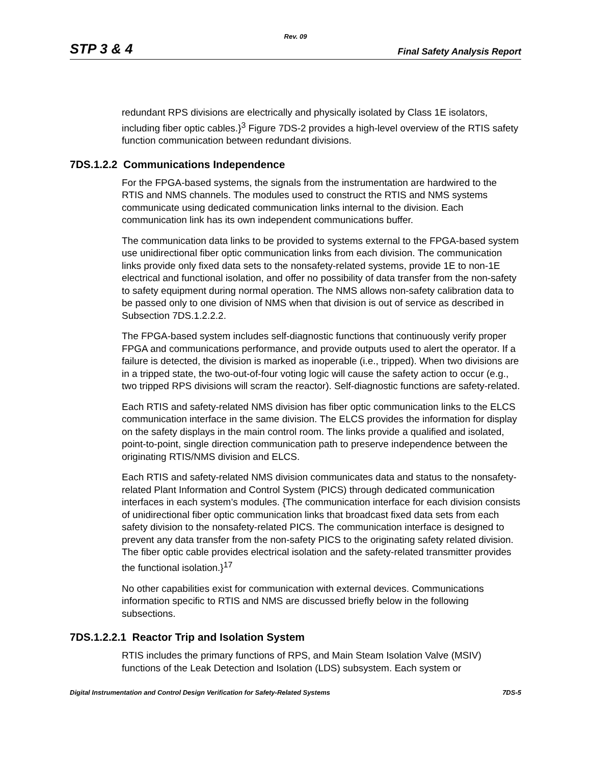Rev. 09
STP 3 & 4 Final Safety Analysis Report
redundant RPS divisions are electrically and physically isolated by Class 1E isolators, including fiber optic cables.}<sup>3</sup> Figure 7DS-2 provides a high-level overview of the RTIS safety function communication between redundant divisions.
7DS.1.2.2 Communications Independence
For the FPGA-based systems, the signals from the instrumentation are hardwired to the RTIS and NMS channels. The modules used to construct the RTIS and NMS systems communicate using dedicated communication links internal to the division. Each communication link has its own independent communications buffer.
The communication data links to be provided to systems external to the FPGA-based system use unidirectional fiber optic communication links from each division. The communication links provide only fixed data sets to the nonsafety-related systems, provide 1E to non-1E electrical and functional isolation, and offer no possibility of data transfer from the non-safety to safety equipment during normal operation. The NMS allows non-safety calibration data to be passed only to one division of NMS when that division is out of service as described in Subsection 7DS.1.2.2.2.
The FPGA-based system includes self-diagnostic functions that continuously verify proper FPGA and communications performance, and provide outputs used to alert the operator. If a failure is detected, the division is marked as inoperable (i.e., tripped). When two divisions are in a tripped state, the two-out-of-four voting logic will cause the safety action to occur (e.g., two tripped RPS divisions will scram the reactor). Self-diagnostic functions are safety-related.
Each RTIS and safety-related NMS division has fiber optic communication links to the ELCS communication interface in the same division. The ELCS provides the information for display on the safety displays in the main control room. The links provide a qualified and isolated, point-to-point, single direction communication path to preserve independence between the originating RTIS/NMS division and ELCS.
Each RTIS and safety-related NMS division communicates data and status to the nonsafety-related Plant Information and Control System (PICS) through dedicated communication interfaces in each system’s modules. {The communication interface for each division consists of unidirectional fiber optic communication links that broadcast fixed data sets from each safety division to the nonsafety-related PICS. The communication interface is designed to prevent any data transfer from the non-safety PICS to the originating safety related division. The fiber optic cable provides electrical isolation and the safety-related transmitter provides the functional isolation.}<sup>17</sup>
No other capabilities exist for communication with external devices. Communications information specific to RTIS and NMS are discussed briefly below in the following subsections.
7DS.1.2.2.1 Reactor Trip and Isolation System
RTIS includes the primary functions of RPS, and Main Steam Isolation Valve (MSIV) functions of the Leak Detection and Isolation (LDS) subsystem. Each system or
Digital Instrumentation and Control Design Verification for Safety-Related Systems 7DS-5